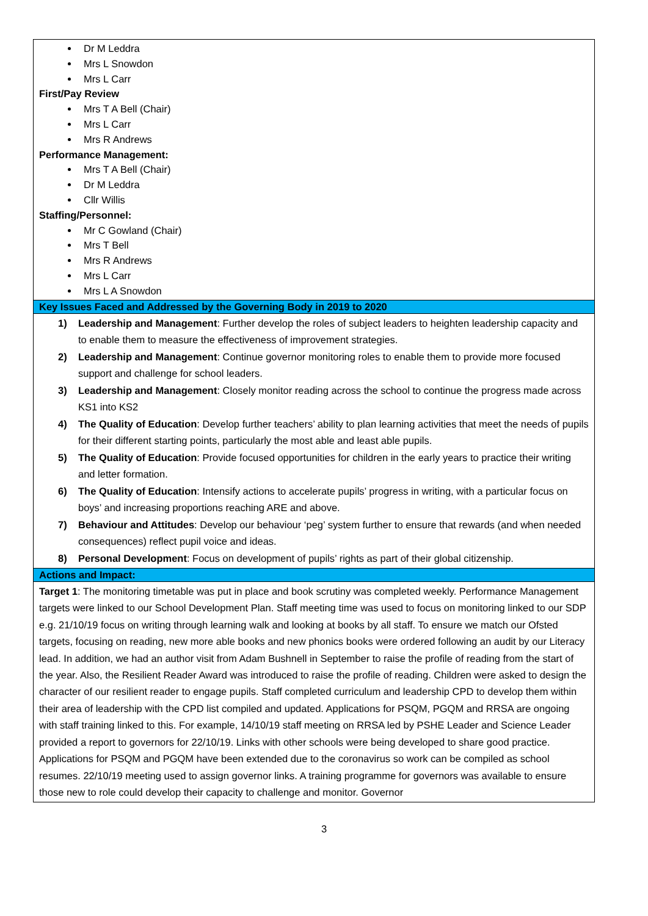| Dr M Leddra Mrs L Snowdon Mrs L Carr First/Pay Review Mrs T A Bell (Chair) Mrs L Carr Mrs R Andrews Performance Management: Mrs T A Bell (Chair) Dr M Leddra Cllr Willis Staffing/Personnel: Mr C Gowland (Chair) Mrs T Bell Mrs R Andrews Mrs L Carr Mrs L A Snowdon |
| Key Issues Faced and Addressed by the Governing Body in 2019 to 2020 |
| 1) Leadership and Management : Further develop the roles of subject leaders to heighten leadership capacity and to enable them to measure the effectiveness of improvement strategies. 2) Leadership and Management : Continue governor monitoring roles to enable them to provide more focused support and challenge for school leaders. 3) Leadership and Management : Closely monitor reading across the school to continue the progress made across KS1 into KS2 4) The Quality of Education : Develop further teachers’ ability to plan learning activities that meet the needs of pupils for their different starting points, particularly the most able and least able pupils. 5) The Quality of Education : Provide focused opportunities for children in the early years to practice their writing and letter formation. 6) The Quality of Education : Intensify actions to accelerate pupils’ progress in writing, with a particular focus on boys’ and increasing proportions reaching ARE and above. 7) Behaviour and Attitudes : Develop our behaviour ‘peg’ system further to ensure that rewards (and when needed consequences) reflect pupil voice and ideas. 8) Personal Development : Focus on development of pupils’ rights as part of their global citizenship. |
| Actions and Impact: |
| Target 1 : The monitoring timetable was put in place and book scrutiny was completed weekly. Performance Management targets were linked to our School Development Plan. Staff meeting time was used to focus on monitoring linked to our SDP e.g. 21/10/19 focus on writing through learning walk and looking at books by all staff. To ensure we match our Ofsted targets, focusing on reading, new more able books and new phonics books were ordered following an audit by our Literacy lead. In addition, we had an author visit from Adam Bushnell in September to raise the profile of reading from the start of the year. Also, the Resilient Reader Award was introduced to raise the profile of reading. Children were asked to design the character of our resilient reader to engage pupils. Staff completed curriculum and leadership CPD to develop them within their area of leadership with the CPD list compiled and updated. Applications for PSQM, PGQM and RRSA are ongoing with staff training linked to this. For example, 14/10/19 staff meeting on RRSA led by PSHE Leader and Science Leader provided a report to governors for 22/10/19. Links with other schools were being developed to share good practice. Applications for PSQM and PGQM have been extended due to the coronavirus so work can be compiled as school resumes. 22/10/19 meeting used to assign governor links. A training programme for governors was available to ensure those new to role could develop their capacity to challenge and monitor. Governor |
3